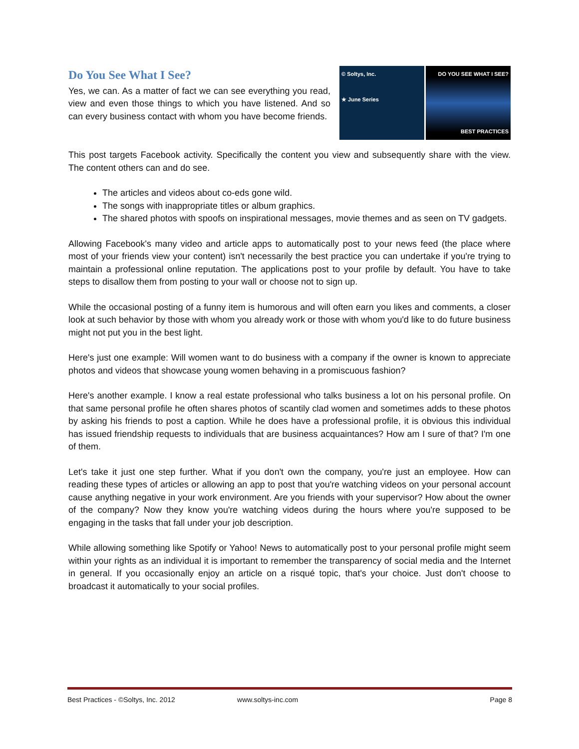Do You See What I See?
Yes, we can. As a matter of fact we can see everything you read, view and even those things to which you have listened. And so can every business contact with whom you have become friends.
© Soltys, Inc.
★ June Series
DO YOU SEE WHAT I SEE?
BEST PRACTICES
This post targets Facebook activity. Specifically the content you view and subsequently share with the view. The content others can and do see.
The articles and videos about co-eds gone wild.
The songs with inappropriate titles or album graphics.
The shared photos with spoofs on inspirational messages, movie themes and as seen on TV gadgets.
Allowing Facebook's many video and article apps to automatically post to your news feed (the place where most of your friends view your content) isn't necessarily the best practice you can undertake if you're trying to maintain a professional online reputation. The applications post to your profile by default. You have to take steps to disallow them from posting to your wall or choose not to sign up.
While the occasional posting of a funny item is humorous and will often earn you likes and comments, a closer look at such behavior by those with whom you already work or those with whom you'd like to do future business might not put you in the best light.
Here's just one example: Will women want to do business with a company if the owner is known to appreciate photos and videos that showcase young women behaving in a promiscuous fashion?
Here's another example. I know a real estate professional who talks business a lot on his personal profile. On that same personal profile he often shares photos of scantily clad women and sometimes adds to these photos by asking his friends to post a caption. While he does have a professional profile, it is obvious this individual has issued friendship requests to individuals that are business acquaintances? How am I sure of that? I'm one of them.
Let's take it just one step further. What if you don't own the company, you're just an employee. How can reading these types of articles or allowing an app to post that you're watching videos on your personal account cause anything negative in your work environment. Are you friends with your supervisor? How about the owner of the company? Now they know you're watching videos during the hours where you're supposed to be engaging in the tasks that fall under your job description.
While allowing something like Spotify or Yahoo! News to automatically post to your personal profile might seem within your rights as an individual it is important to remember the transparency of social media and the Internet in general. If you occasionally enjoy an article on a risqué topic, that's your choice. Just don't choose to broadcast it automatically to your social profiles.
Best Practices - ©Soltys, Inc. 2012 www.soltys-inc.com Page 8